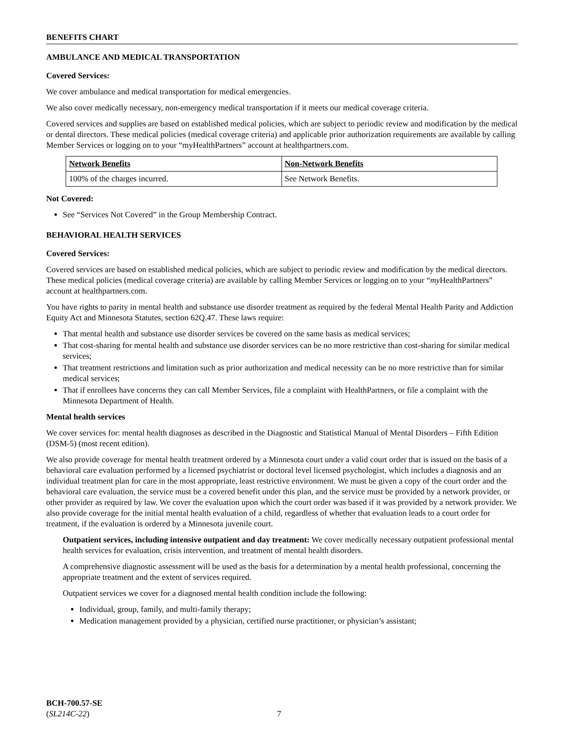BENEFITS CHART
AMBULANCE AND MEDICAL TRANSPORTATION
Covered Services:
We cover ambulance and medical transportation for medical emergencies.
We also cover medically necessary, non-emergency medical transportation if it meets our medical coverage criteria.
Covered services and supplies are based on established medical policies, which are subject to periodic review and modification by the medical or dental directors. These medical policies (medical coverage criteria) and applicable prior authorization requirements are available by calling Member Services or logging on to your “myHealthPartners” account at healthpartners.com.
| Network Benefits | Non-Network Benefits |
| --- | --- |
| 100% of the charges incurred. | See Network Benefits. |
Not Covered:
See “Services Not Covered” in the Group Membership Contract.
BEHAVIORAL HEALTH SERVICES
Covered Services:
Covered services are based on established medical policies, which are subject to periodic review and modification by the medical directors. These medical policies (medical coverage criteria) are available by calling Member Services or logging on to your “my HealthPartners” account at healthpartners.com.
You have rights to parity in mental health and substance use disorder treatment as required by the federal Mental Health Parity and Addiction Equity Act and Minnesota Statutes, section 62Q.47. These laws require:
That mental health and substance use disorder services be covered on the same basis as medical services;
That cost-sharing for mental health and substance use disorder services can be no more restrictive than cost-sharing for similar medical services;
That treatment restrictions and limitation such as prior authorization and medical necessity can be no more restrictive than for similar medical services;
That if enrollees have concerns they can call Member Services, file a complaint with HealthPartners, or file a complaint with the Minnesota Department of Health.
Mental health services
We cover services for: mental health diagnoses as described in the Diagnostic and Statistical Manual of Mental Disorders – Fifth Edition (DSM-5) (most recent edition).
We also provide coverage for mental health treatment ordered by a Minnesota court under a valid court order that is issued on the basis of a behavioral care evaluation performed by a licensed psychiatrist or doctoral level licensed psychologist, which includes a diagnosis and an individual treatment plan for care in the most appropriate, least restrictive environment. We must be given a copy of the court order and the behavioral care evaluation, the service must be a covered benefit under this plan, and the service must be provided by a network provider, or other provider as required by law. We cover the evaluation upon which the court order was based if it was provided by a network provider. We also provide coverage for the initial mental health evaluation of a child, regardless of whether that evaluation leads to a court order for treatment, if the evaluation is ordered by a Minnesota juvenile court.
Outpatient services, including intensive outpatient and day treatment: We cover medically necessary outpatient professional mental health services for evaluation, crisis intervention, and treatment of mental health disorders.
A comprehensive diagnostic assessment will be used as the basis for a determination by a mental health professional, concerning the appropriate treatment and the extent of services required.
Outpatient services we cover for a diagnosed mental health condition include the following:
Individual, group, family, and multi-family therapy;
Medication management provided by a physician, certified nurse practitioner, or physician’s assistant;
BCH-700.57-SE
(SL214C-22)
7